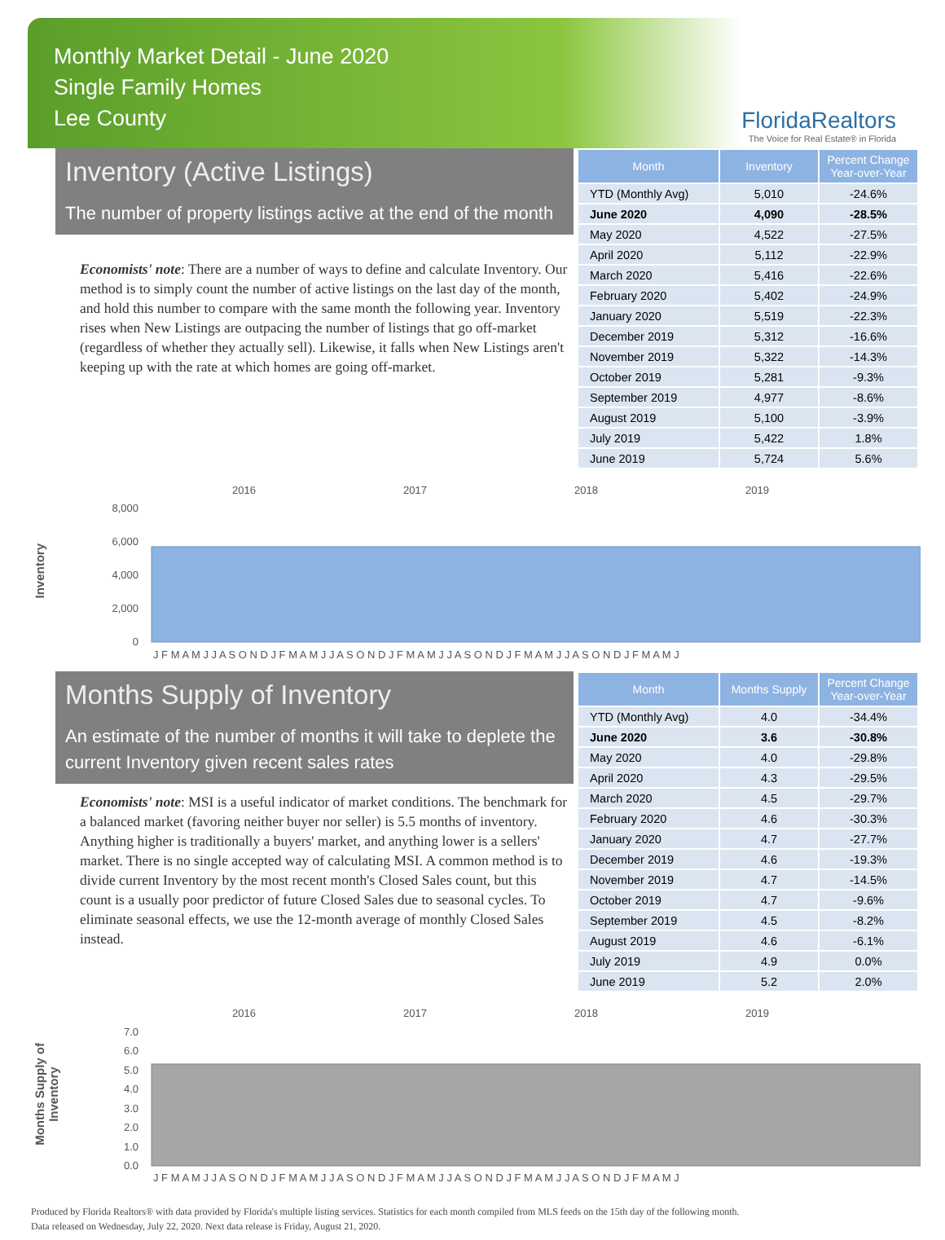Monthly Market Detail - June 2020
Single Family Homes
Lee County
FloridaRealtors
The Voice for Real Estate® in Florida
Inventory (Active Listings)
The number of property listings active at the end of the month
Economists' note: There are a number of ways to define and calculate Inventory. Our method is to simply count the number of active listings on the last day of the month, and hold this number to compare with the same month the following year. Inventory rises when New Listings are outpacing the number of listings that go off-market (regardless of whether they actually sell). Likewise, it falls when New Listings aren't keeping up with the rate at which homes are going off-market.
| Month | Inventory | Percent Change Year-over-Year |
| --- | --- | --- |
| YTD (Monthly Avg) | 5,010 | -24.6% |
| June 2020 | 4,090 | -28.5% |
| May 2020 | 4,522 | -27.5% |
| April 2020 | 5,112 | -22.9% |
| March 2020 | 5,416 | -22.6% |
| February 2020 | 5,402 | -24.9% |
| January 2020 | 5,519 | -22.3% |
| December 2019 | 5,312 | -16.6% |
| November 2019 | 5,322 | -14.3% |
| October 2019 | 5,281 | -9.3% |
| September 2019 | 4,977 | -8.6% |
| August 2019 | 5,100 | -3.9% |
| July 2019 | 5,422 | 1.8% |
| June 2019 | 5,724 | 5.6% |
Inventory
2016
2017
2018
2019
8,000
6,000
4,000
2,000
0
J F M A M J J A S O N D J F M A M J J A S O N D J F M A M J J A S O N D J F M A M J J A S O N D J F M A M J
Months Supply of Inventory
An estimate of the number of months it will take to deplete the current Inventory given recent sales rates
Economists' note: MSI is a useful indicator of market conditions. The benchmark for a balanced market (favoring neither buyer nor seller) is 5.5 months of inventory. Anything higher is traditionally a buyers' market, and anything lower is a sellers' market. There is no single accepted way of calculating MSI. A common method is to divide current Inventory by the most recent month's Closed Sales count, but this count is a usually poor predictor of future Closed Sales due to seasonal cycles. To eliminate seasonal effects, we use the 12-month average of monthly Closed Sales instead.
| Month | Months Supply | Percent Change Year-over-Year |
| --- | --- | --- |
| YTD (Monthly Avg) | 4.0 | -34.4% |
| June 2020 | 3.6 | -30.8% |
| May 2020 | 4.0 | -29.8% |
| April 2020 | 4.3 | -29.5% |
| March 2020 | 4.5 | -29.7% |
| February 2020 | 4.6 | -30.3% |
| January 2020 | 4.7 | -27.7% |
| December 2019 | 4.6 | -19.3% |
| November 2019 | 4.7 | -14.5% |
| October 2019 | 4.7 | -9.6% |
| September 2019 | 4.5 | -8.2% |
| August 2019 | 4.6 | -6.1% |
| July 2019 | 4.9 | 0.0% |
| June 2019 | 5.2 | 2.0% |
Months Supply of
Inventory
2016
2017
2018
2019
7.0
6.0
5.0
4.0
3.0
2.0
1.0
0.0
J F M A M J J A S O N D J F M A M J J A S O N D J F M A M J J A S O N D J F M A M J J A S O N D J F M A M J
Produced by Florida Realtors® with data provided by Florida's multiple listing services. Statistics for each month compiled from MLS feeds on the 15th day of the following month.
Data released on Wednesday, July 22, 2020. Next data release is Friday, August 21, 2020.